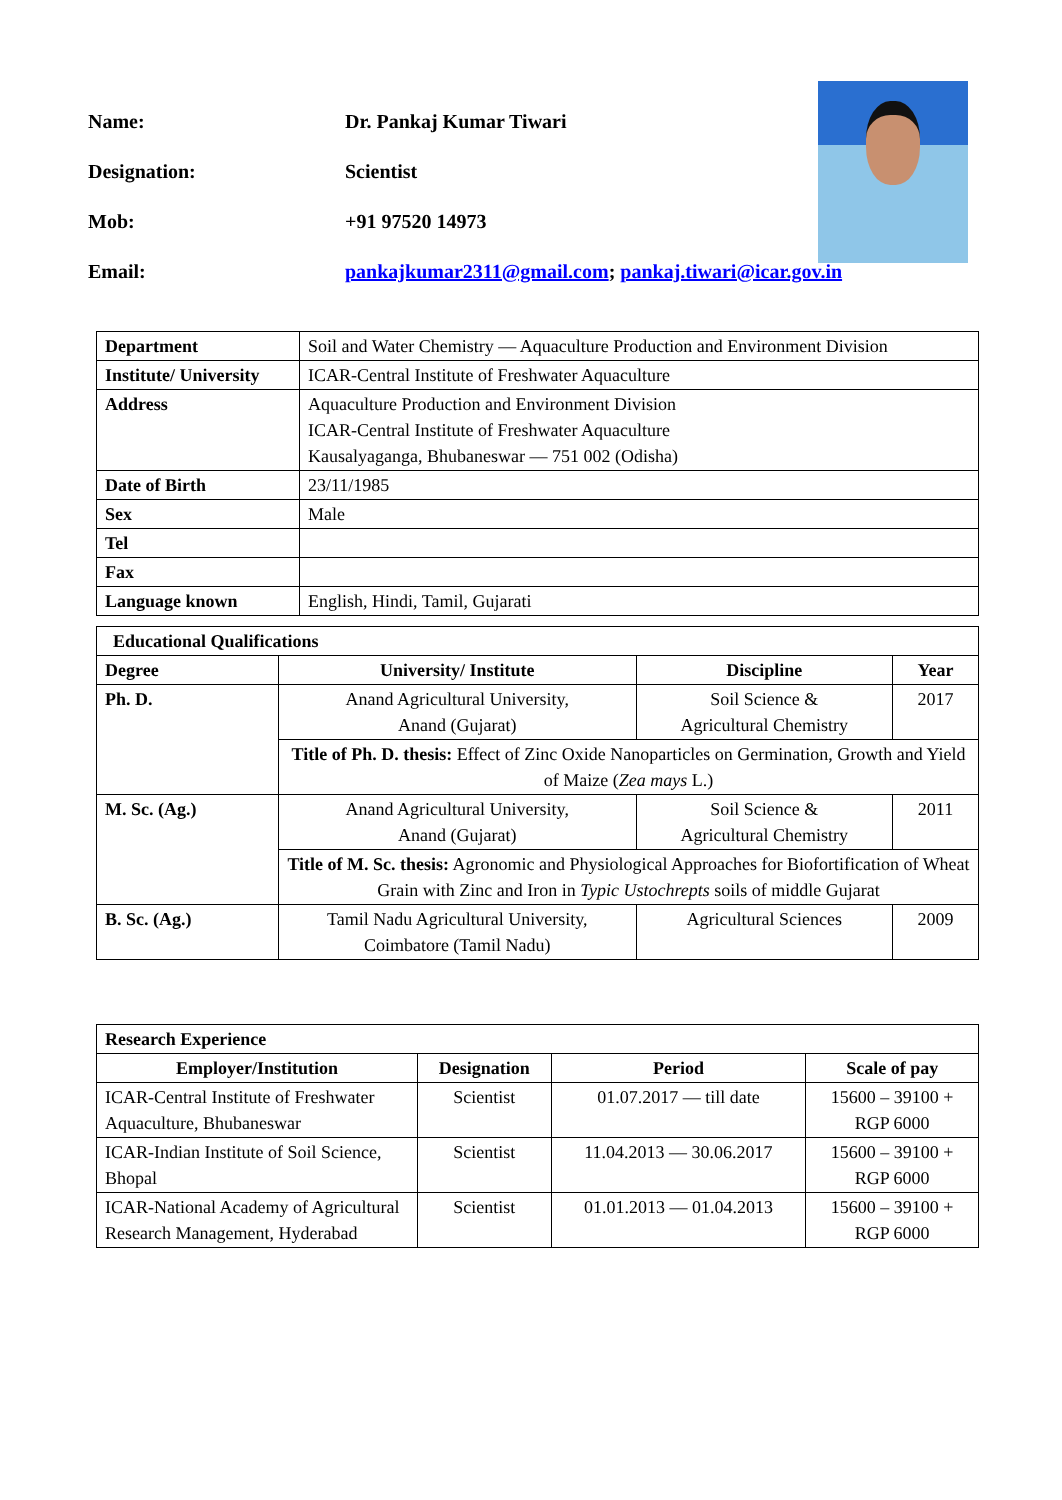Name: Dr. Pankaj Kumar Tiwari
Designation: Scientist
Mob: +91 97520 14973
Email: pankajkumar2311@gmail.com; pankaj.tiwari@icar.gov.in
| Department | Soil and Water Chemistry — Aquaculture Production and Environment Division |
| Institute/ University | ICAR-Central Institute of Freshwater Aquaculture |
| Address | Aquaculture Production and Environment Division ICAR-Central Institute of Freshwater Aquaculture Kausalyaganga, Bhubaneswar — 751 002 (Odisha) |
| Date of Birth | 23/11/1985 |
| Sex | Male |
| Tel | |
| Fax | |
| Language known | English, Hindi, Tamil, Gujarati |
| Educational Qualifications | | | |
| --- | --- | --- | --- |
| Degree | University/ Institute | Discipline | Year |
| Ph. D. | Anand Agricultural University, Anand (Gujarat) | Soil Science & Agricultural Chemistry | 2017 |
| | Title of Ph. D. thesis: Effect of Zinc Oxide Nanoparticles on Germination, Growth and Yield of Maize ( Zea mays L.) | | |
| M. Sc. (Ag.) | Anand Agricultural University, Anand (Gujarat) | Soil Science & Agricultural Chemistry | 2011 |
| | Title of M. Sc. thesis: Agronomic and Physiological Approaches for Biofortification of Wheat Grain with Zinc and Iron in Typic Ustochrepts soils of middle Gujarat | | |
| B. Sc. (Ag.) | Tamil Nadu Agricultural University, Coimbatore (Tamil Nadu) | Agricultural Sciences | 2009 |
| Research Experience | | | |
| --- | --- | --- | --- |
| Employer/Institution | Designation | Period | Scale of pay |
| ICAR-Central Institute of Freshwater Aquaculture, Bhubaneswar | Scientist | 01.07.2017 — till date | 15600 – 39100 + RGP 6000 |
| ICAR-Indian Institute of Soil Science, Bhopal | Scientist | 11.04.2013 — 30.06.2017 | 15600 – 39100 + RGP 6000 |
| ICAR-National Academy of Agricultural Research Management, Hyderabad | Scientist | 01.01.2013 — 01.04.2013 | 15600 – 39100 + RGP 6000 |